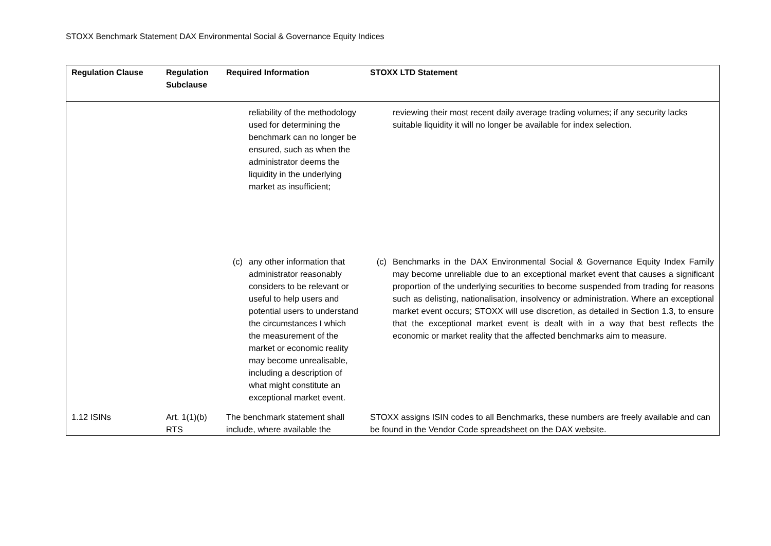STOXX Benchmark Statement DAX Environmental Social & Governance Equity Indices
| Regulation Clause | Regulation Subclause | Required Information | STOXX LTD Statement |
| --- | --- | --- | --- |
| | | reliability of the methodology used for determining the benchmark can no longer be ensured, such as when the administrator deems the liquidity in the underlying market as insufficient; | reviewing their most recent daily average trading volumes; if any security lacks suitable liquidity it will no longer be available for index selection. |
| | | (c) any other information that administrator reasonably considers to be relevant or useful to help users and potential users to understand the circumstances I which the measurement of the market or economic reality may become unrealisable, including a description of what might constitute an exceptional market event. | (c) Benchmarks in the DAX Environmental Social & Governance Equity Index Family may become unreliable due to an exceptional market event that causes a significant proportion of the underlying securities to become suspended from trading for reasons such as delisting, nationalisation, insolvency or administration. Where an exceptional market event occurs; STOXX will use discretion, as detailed in Section 1.3, to ensure that the exceptional market event is dealt with in a way that best reflects the economic or market reality that the affected benchmarks aim to measure. |
| 1.12 ISINs | Art. 1(1)(b) RTS | The benchmark statement shall include, where available the | STOXX assigns ISIN codes to all Benchmarks, these numbers are freely available and can be found in the Vendor Code spreadsheet on the DAX website. |